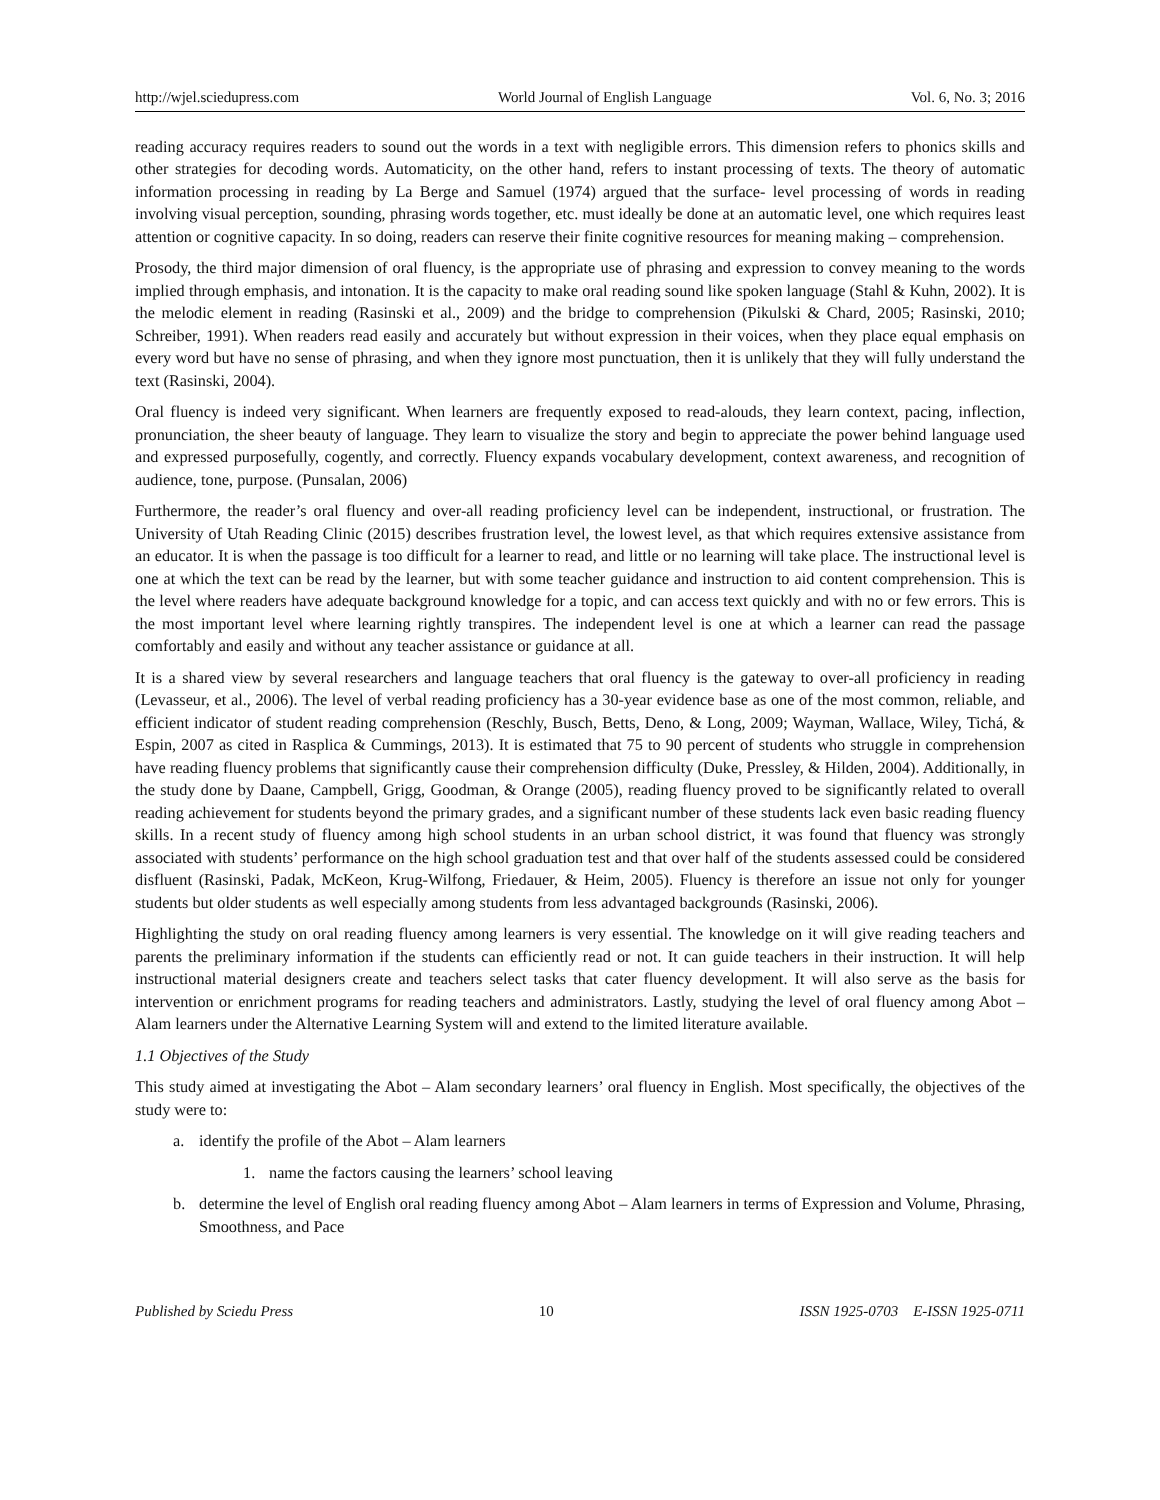http://wjel.sciedupress.com World Journal of English Language Vol. 6, No. 3; 2016
reading accuracy requires readers to sound out the words in a text with negligible errors. This dimension refers to phonics skills and other strategies for decoding words. Automaticity, on the other hand, refers to instant processing of texts. The theory of automatic information processing in reading by La Berge and Samuel (1974) argued that the surface- level processing of words in reading involving visual perception, sounding, phrasing words together, etc. must ideally be done at an automatic level, one which requires least attention or cognitive capacity. In so doing, readers can reserve their finite cognitive resources for meaning making – comprehension.
Prosody, the third major dimension of oral fluency, is the appropriate use of phrasing and expression to convey meaning to the words implied through emphasis, and intonation. It is the capacity to make oral reading sound like spoken language (Stahl & Kuhn, 2002). It is the melodic element in reading (Rasinski et al., 2009) and the bridge to comprehension (Pikulski & Chard, 2005; Rasinski, 2010; Schreiber, 1991). When readers read easily and accurately but without expression in their voices, when they place equal emphasis on every word but have no sense of phrasing, and when they ignore most punctuation, then it is unlikely that they will fully understand the text (Rasinski, 2004).
Oral fluency is indeed very significant. When learners are frequently exposed to read-alouds, they learn context, pacing, inflection, pronunciation, the sheer beauty of language. They learn to visualize the story and begin to appreciate the power behind language used and expressed purposefully, cogently, and correctly. Fluency expands vocabulary development, context awareness, and recognition of audience, tone, purpose. (Punsalan, 2006)
Furthermore, the reader’s oral fluency and over-all reading proficiency level can be independent, instructional, or frustration. The University of Utah Reading Clinic (2015) describes frustration level, the lowest level, as that which requires extensive assistance from an educator. It is when the passage is too difficult for a learner to read, and little or no learning will take place. The instructional level is one at which the text can be read by the learner, but with some teacher guidance and instruction to aid content comprehension. This is the level where readers have adequate background knowledge for a topic, and can access text quickly and with no or few errors. This is the most important level where learning rightly transpires. The independent level is one at which a learner can read the passage comfortably and easily and without any teacher assistance or guidance at all.
It is a shared view by several researchers and language teachers that oral fluency is the gateway to over-all proficiency in reading (Levasseur, et al., 2006). The level of verbal reading proficiency has a 30-year evidence base as one of the most common, reliable, and efficient indicator of student reading comprehension (Reschly, Busch, Betts, Deno, & Long, 2009; Wayman, Wallace, Wiley, Tichá, & Espin, 2007 as cited in Rasplica & Cummings, 2013). It is estimated that 75 to 90 percent of students who struggle in comprehension have reading fluency problems that significantly cause their comprehension difficulty (Duke, Pressley, & Hilden, 2004). Additionally, in the study done by Daane, Campbell, Grigg, Goodman, & Orange (2005), reading fluency proved to be significantly related to overall reading achievement for students beyond the primary grades, and a significant number of these students lack even basic reading fluency skills. In a recent study of fluency among high school students in an urban school district, it was found that fluency was strongly associated with students’ performance on the high school graduation test and that over half of the students assessed could be considered disfluent (Rasinski, Padak, McKeon, Krug-Wilfong, Friedauer, & Heim, 2005). Fluency is therefore an issue not only for younger students but older students as well especially among students from less advantaged backgrounds (Rasinski, 2006).
Highlighting the study on oral reading fluency among learners is very essential. The knowledge on it will give reading teachers and parents the preliminary information if the students can efficiently read or not. It can guide teachers in their instruction. It will help instructional material designers create and teachers select tasks that cater fluency development. It will also serve as the basis for intervention or enrichment programs for reading teachers and administrators. Lastly, studying the level of oral fluency among Abot – Alam learners under the Alternative Learning System will and extend to the limited literature available.
1.1 Objectives of the Study
This study aimed at investigating the Abot – Alam secondary learners’ oral fluency in English. Most specifically, the objectives of the study were to:
a. identify the profile of the Abot – Alam learners
1. name the factors causing the learners’ school leaving
b. determine the level of English oral reading fluency among Abot – Alam learners in terms of Expression and Volume, Phrasing, Smoothness, and Pace
Published by Sciedu Press 10 ISSN 1925-0703 E-ISSN 1925-0711